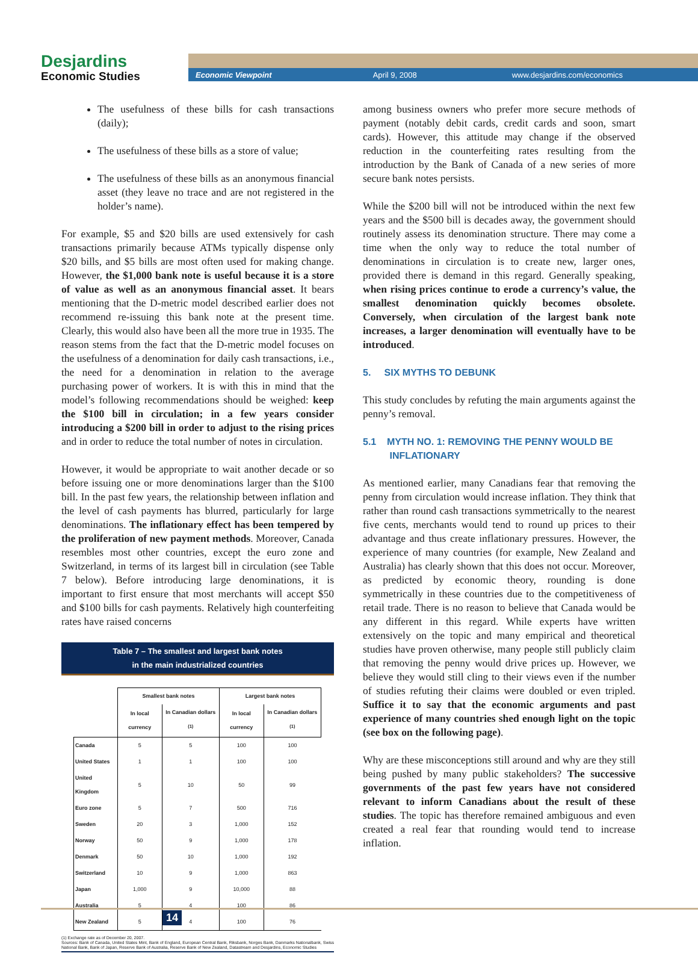Desjardins
Economic Studies
Economic Viewpoint April 9, 2008 www.desjardins.com/economics
The usefulness of these bills for cash transactions (daily);
The usefulness of these bills as a store of value;
The usefulness of these bills as an anonymous financial asset (they leave no trace and are not registered in the holder’s name).
For example, $5 and $20 bills are used extensively for cash transactions primarily because ATMs typically dispense only $20 bills, and $5 bills are most often used for making change. However, the $1,000 bank note is useful because it is a store of value as well as an anonymous financial asset. It bears mentioning that the D-metric model described earlier does not recommend re-issuing this bank note at the present time. Clearly, this would also have been all the more true in 1935. The reason stems from the fact that the D-metric model focuses on the usefulness of a denomination for daily cash transactions, i.e., the need for a denomination in relation to the average purchasing power of workers. It is with this in mind that the model’s following recommendations should be weighed: keep the $100 bill in circulation; in a few years consider introducing a $200 bill in order to adjust to the rising prices and in order to reduce the total number of notes in circulation.
However, it would be appropriate to wait another decade or so before issuing one or more denominations larger than the $100 bill. In the past few years, the relationship between inflation and the level of cash payments has blurred, particularly for large denominations. The inflationary effect has been tempered by the proliferation of new payment methods. Moreover, Canada resembles most other countries, except the euro zone and Switzerland, in terms of its largest bill in circulation (see Table 7 below). Before introducing large denominations, it is important to first ensure that most merchants will accept $50 and $100 bills for cash payments. Relatively high counterfeiting rates have raised concerns
Table 7 – The smallest and largest bank notes
in the main industrialized countries
| | Smallest bank notes | | Largest bank notes | |
| --- | --- | --- | --- | --- |
| | In local currency | In Canadian dollars <sup>(1)</sup> | In local currency | In Canadian dollars <sup>(1)</sup> |
| Canada | 5 | 5 | 100 | 100 |
| United States | 1 | 1 | 100 | 100 |
| United Kingdom | 5 | 10 | 50 | 99 |
| Euro zone | 5 | 7 | 500 | 716 |
| Sweden | 20 | 3 | 1,000 | 152 |
| Norway | 50 | 9 | 1,000 | 178 |
| Denmark | 50 | 10 | 1,000 | 192 |
| Switzerland | 10 | 9 | 1,000 | 863 |
| Japan | 1,000 | 9 | 10,000 | 88 |
| Australia | 5 | 4 | 100 | 86 |
| New Zealand | 5 | 4 | 100 | 76 |
(1) Exchange rate as of December 20, 2007.
Sources: Bank of Canada, United States Mint, Bank of England, European Central Bank, Riksbank, Norges Bank, Danmarks Nationalbank, Swiss National Bank, Bank of Japan, Reserve Bank of Australia, Reserve Bank of New Zealand, Datastream and Desjardins, Economic Studies
among business owners who prefer more secure methods of payment (notably debit cards, credit cards and soon, smart cards). However, this attitude may change if the observed reduction in the counterfeiting rates resulting from the introduction by the Bank of Canada of a new series of more secure bank notes persists.
While the $200 bill will not be introduced within the next few years and the $500 bill is decades away, the government should routinely assess its denomination structure. There may come a time when the only way to reduce the total number of denominations in circulation is to create new, larger ones, provided there is demand in this regard. Generally speaking, when rising prices continue to erode a currency’s value, the smallest denomination quickly becomes obsolete. Conversely, when circulation of the largest bank note increases, a larger denomination will eventually have to be introduced.
5. SIX MYTHS TO DEBUNK
This study concludes by refuting the main arguments against the penny’s removal.
5.1 MYTH NO. 1: REMOVING THE PENNY WOULD BE
INFLATIONARY
As mentioned earlier, many Canadians fear that removing the penny from circulation would increase inflation. They think that rather than round cash transactions symmetrically to the nearest five cents, merchants would tend to round up prices to their advantage and thus create inflationary pressures. However, the experience of many countries (for example, New Zealand and Australia) has clearly shown that this does not occur. Moreover, as predicted by economic theory, rounding is done symmetrically in these countries due to the competitiveness of retail trade. There is no reason to believe that Canada would be any different in this regard. While experts have written extensively on the topic and many empirical and theoretical studies have proven otherwise, many people still publicly claim that removing the penny would drive prices up. However, we believe they would still cling to their views even if the number of studies refuting their claims were doubled or even tripled. Suffice it to say that the economic arguments and past experience of many countries shed enough light on the topic (see box on the following page).
Why are these misconceptions still around and why are they still being pushed by many public stakeholders? The successive governments of the past few years have not considered relevant to inform Canadians about the result of these studies. The topic has therefore remained ambiguous and even created a real fear that rounding would tend to increase inflation.
14